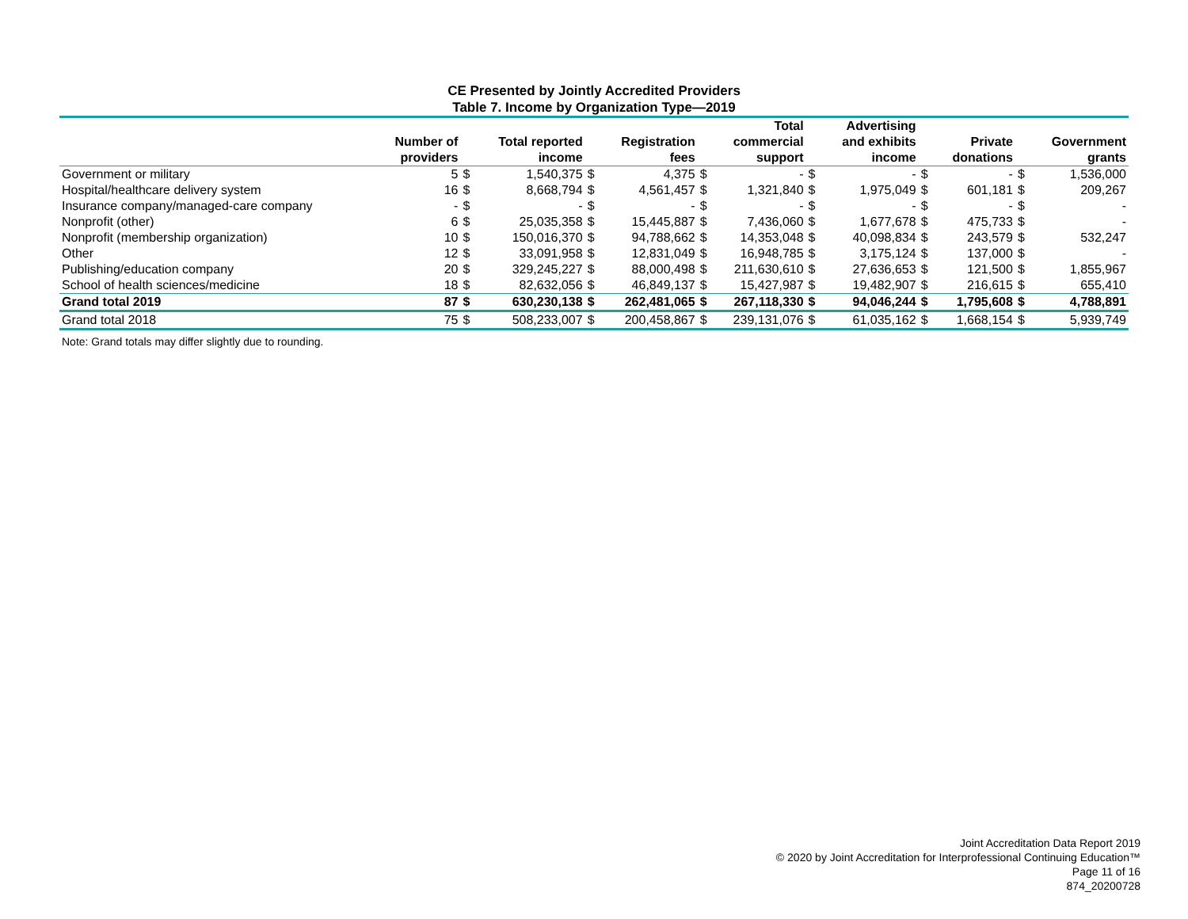CE Presented by Jointly Accredited Providers
Table 7. Income by Organization Type—2019
| | Number of providers | | Total reported income | | Registration fees | | Total commercial support | | Advertising and exhibits income | | Private donations | | Government grants |
| --- | --- | --- | --- | --- | --- | --- | --- | --- | --- | --- | --- | --- | --- |
| Government or military | 5 | $ | 1,540,375 | $ | 4,375 | $ | - | $ | - | $ | - | $ | 1,536,000 |
| Hospital/healthcare delivery system | 16 | $ | 8,668,794 | $ | 4,561,457 | $ | 1,321,840 | $ | 1,975,049 | $ | 601,181 | $ | 209,267 |
| Insurance company/managed-care company | - | $ | - | $ | - | $ | - | $ | - | $ | - | $ | - |
| Nonprofit (other) | 6 | $ | 25,035,358 | $ | 15,445,887 | $ | 7,436,060 | $ | 1,677,678 | $ | 475,733 | $ | - |
| Nonprofit (membership organization) | 10 | $ | 150,016,370 | $ | 94,788,662 | $ | 14,353,048 | $ | 40,098,834 | $ | 243,579 | $ | 532,247 |
| Other | 12 | $ | 33,091,958 | $ | 12,831,049 | $ | 16,948,785 | $ | 3,175,124 | $ | 137,000 | $ | - |
| Publishing/education company | 20 | $ | 329,245,227 | $ | 88,000,498 | $ | 211,630,610 | $ | 27,636,653 | $ | 121,500 | $ | 1,855,967 |
| School of health sciences/medicine | 18 | $ | 82,632,056 | $ | 46,849,137 | $ | 15,427,987 | $ | 19,482,907 | $ | 216,615 | $ | 655,410 |
| Grand total 2019 | 87 | $ | 630,230,138 | $ | 262,481,065 | $ | 267,118,330 | $ | 94,046,244 | $ | 1,795,608 | $ | 4,788,891 |
| Grand total 2018 | 75 | $ | 508,233,007 | $ | 200,458,867 | $ | 239,131,076 | $ | 61,035,162 | $ | 1,668,154 | $ | 5,939,749 |
Note: Grand totals may differ slightly due to rounding.
Joint Accreditation Data Report 2019
© 2020 by Joint Accreditation for Interprofessional Continuing Education™
Page 11 of 16
874_20200728